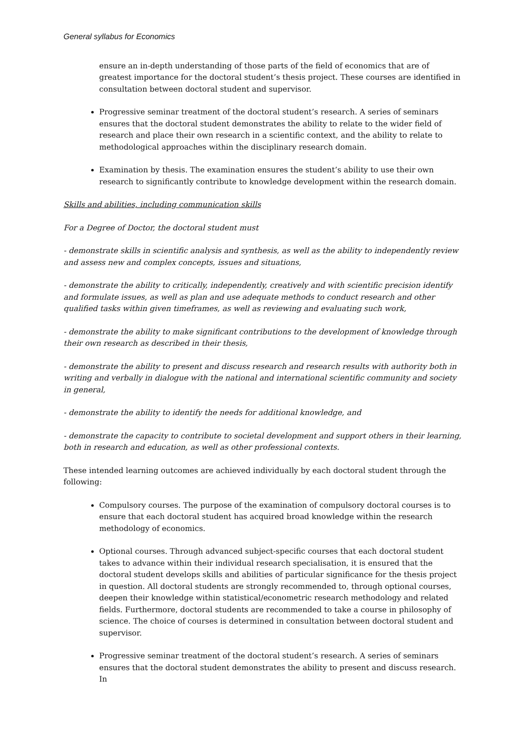General syllabus for Economics
ensure an in-depth understanding of those parts of the field of economics that are of greatest importance for the doctoral student’s thesis project. These courses are identified in consultation between doctoral student and supervisor.
Progressive seminar treatment of the doctoral student’s research. A series of seminars ensures that the doctoral student demonstrates the ability to relate to the wider field of research and place their own research in a scientific context, and the ability to relate to methodological approaches within the disciplinary research domain.
Examination by thesis. The examination ensures the student’s ability to use their own research to significantly contribute to knowledge development within the research domain.
Skills and abilities, including communication skills
For a Degree of Doctor, the doctoral student must
- demonstrate skills in scientific analysis and synthesis, as well as the ability to independently review and assess new and complex concepts, issues and situations,
- demonstrate the ability to critically, independently, creatively and with scientific precision identify and formulate issues, as well as plan and use adequate methods to conduct research and other qualified tasks within given timeframes, as well as reviewing and evaluating such work,
- demonstrate the ability to make significant contributions to the development of knowledge through their own research as described in their thesis,
- demonstrate the ability to present and discuss research and research results with authority both in writing and verbally in dialogue with the national and international scientific community and society in general,
- demonstrate the ability to identify the needs for additional knowledge, and
- demonstrate the capacity to contribute to societal development and support others in their learning, both in research and education, as well as other professional contexts.
These intended learning outcomes are achieved individually by each doctoral student through the following:
Compulsory courses. The purpose of the examination of compulsory doctoral courses is to ensure that each doctoral student has acquired broad knowledge within the research methodology of economics.
Optional courses. Through advanced subject-specific courses that each doctoral student takes to advance within their individual research specialisation, it is ensured that the doctoral student develops skills and abilities of particular significance for the thesis project in question. All doctoral students are strongly recommended to, through optional courses, deepen their knowledge within statistical/econometric research methodology and related fields. Furthermore, doctoral students are recommended to take a course in philosophy of science. The choice of courses is determined in consultation between doctoral student and supervisor.
Progressive seminar treatment of the doctoral student’s research. A series of seminars ensures that the doctoral student demonstrates the ability to present and discuss research. In